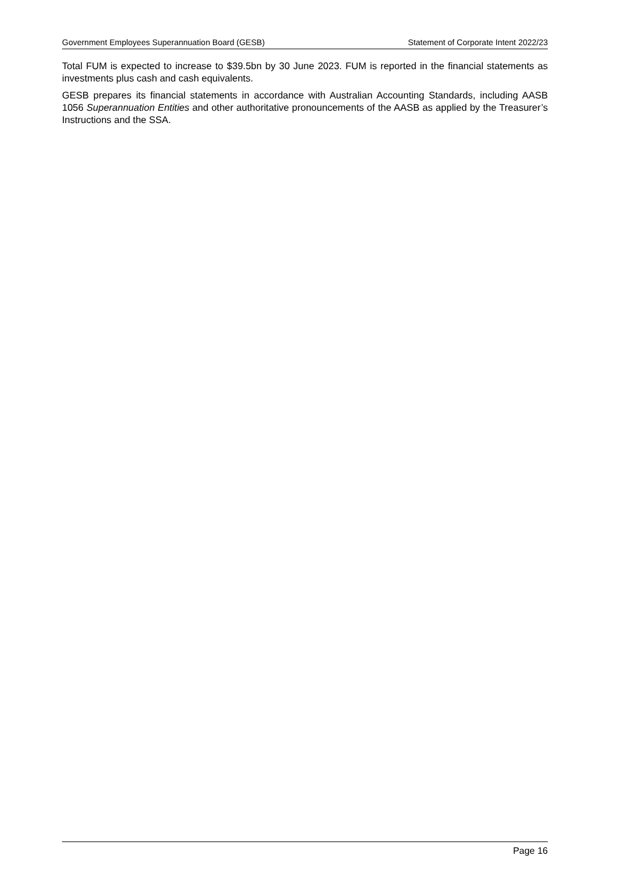Government Employees Superannuation Board (GESB) Statement of Corporate Intent 2022/23
Total FUM is expected to increase to $39.5bn by 30 June 2023. FUM is reported in the financial statements as investments plus cash and cash equivalents.
GESB prepares its financial statements in accordance with Australian Accounting Standards, including AASB 1056 Superannuation Entities and other authoritative pronouncements of the AASB as applied by the Treasurer’s Instructions and the SSA.
Page 16